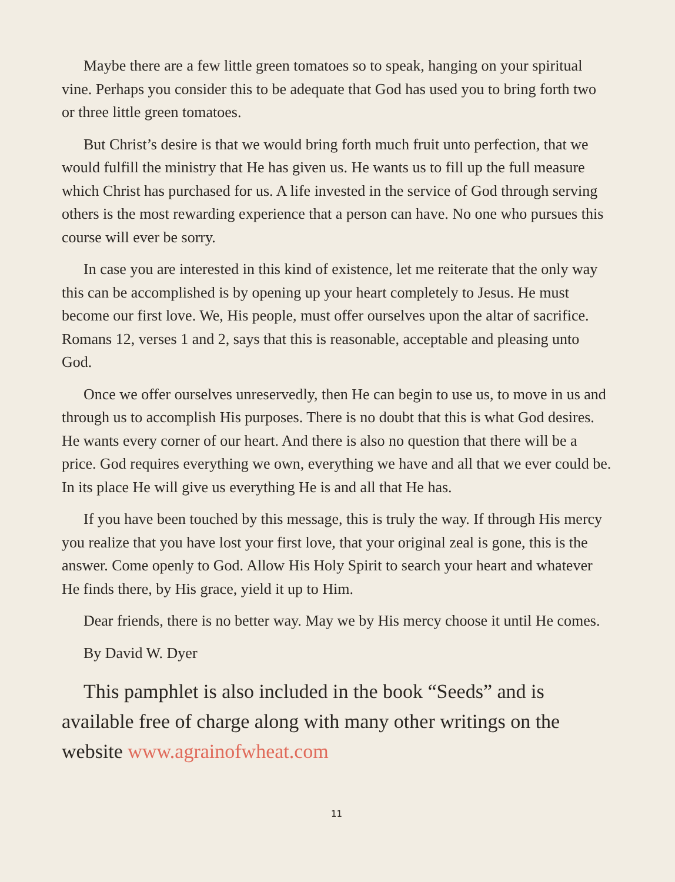Maybe there are a few little green tomatoes so to speak, hanging on your spiritual vine. Perhaps you consider this to be adequate that God has used you to bring forth two or three little green tomatoes.
But Christ’s desire is that we would bring forth much fruit unto perfection, that we would fulfill the ministry that He has given us. He wants us to fill up the full measure which Christ has purchased for us. A life invested in the service of God through serving others is the most rewarding experience that a person can have. No one who pursues this course will ever be sorry.
In case you are interested in this kind of existence, let me reiterate that the only way this can be accomplished is by opening up your heart completely to Jesus. He must become our first love. We, His people, must offer ourselves upon the altar of sacrifice. Romans 12, verses 1 and 2, says that this is reasonable, acceptable and pleasing unto God.
Once we offer ourselves unreservedly, then He can begin to use us, to move in us and through us to accomplish His purposes. There is no doubt that this is what God desires. He wants every corner of our heart. And there is also no question that there will be a price. God requires everything we own, everything we have and all that we ever could be. In its place He will give us everything He is and all that He has.
If you have been touched by this message, this is truly the way. If through His mercy you realize that you have lost your first love, that your original zeal is gone, this is the answer. Come openly to God. Allow His Holy Spirit to search your heart and whatever He finds there, by His grace, yield it up to Him.
Dear friends, there is no better way. May we by His mercy choose it until He comes.
By David W. Dyer
This pamphlet is also included in the book “Seeds” and is available free of charge along with many other writings on the website www.agrainofwheat.com
11